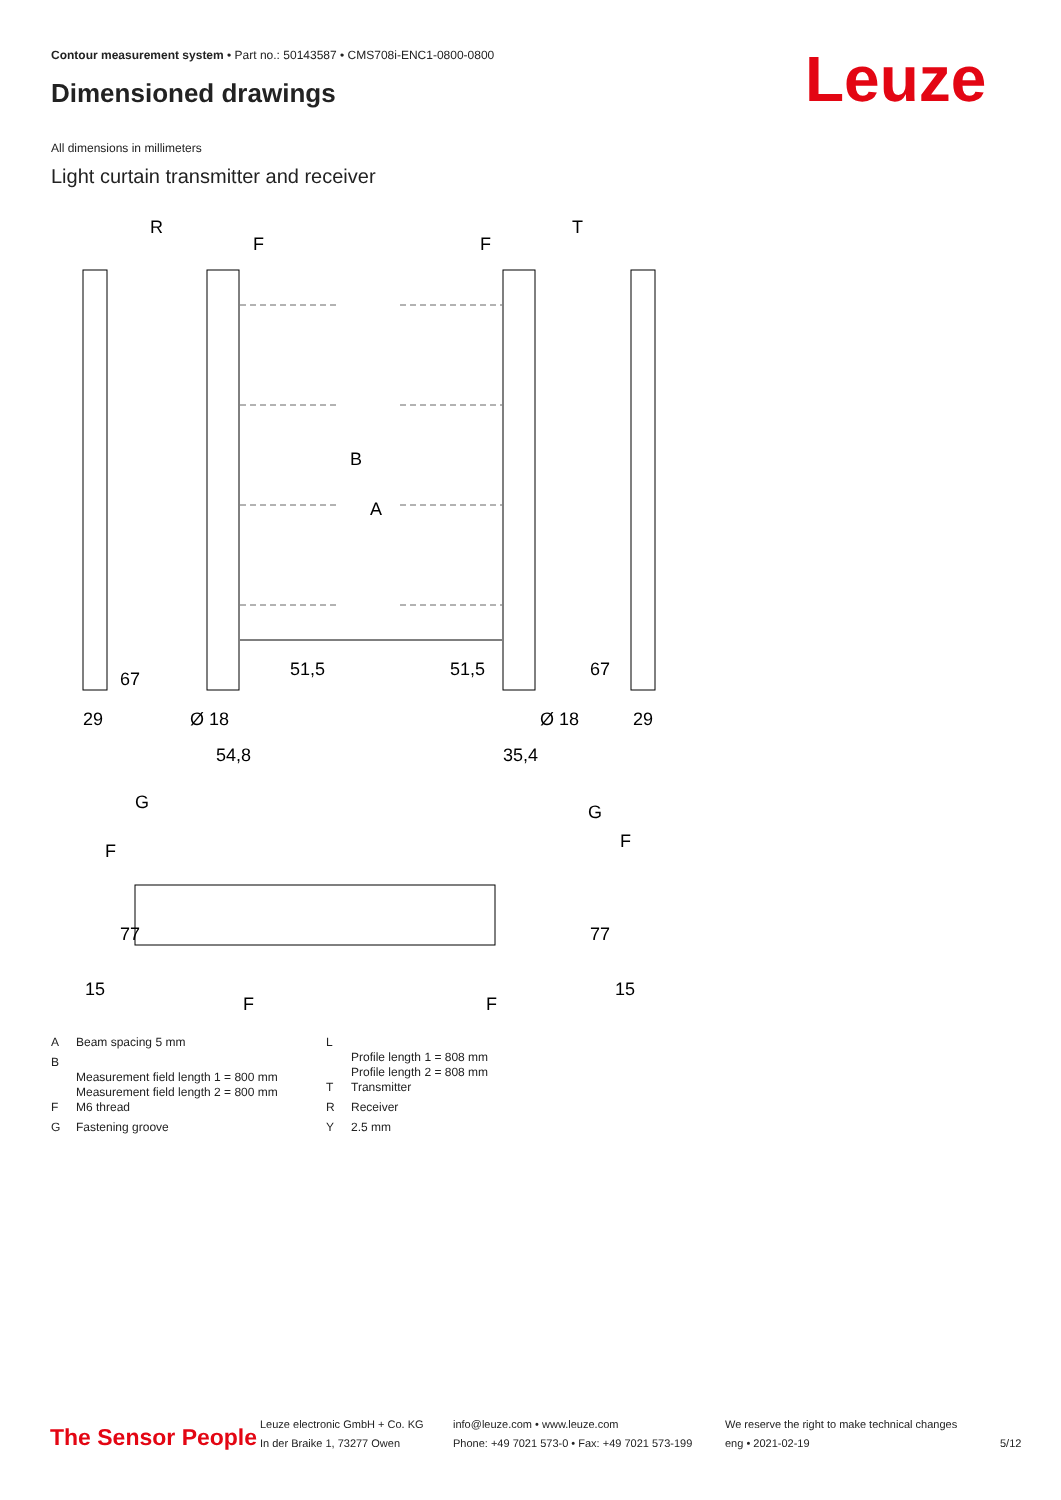Contour measurement system • Part no.: 50143587 • CMS708i-ENC1-0800-0800
Dimensioned drawings Leuze
All dimensions in millimeters
Light curtain transmitter and receiver
R
T
F
F
29
Ø 18
Ø 18
29
54,8
35,4
G
G
F
F
F
F
B
A
51,5
51,5
67
67
77
77
15
15
A Beam spacing 5 mm
B
Measurement field length 1 = 800 mm
Measurement field length 2 = 800 mm
F M6 thread
G Fastening groove
L
Profile length 1 = 808 mm
Profile length 2 = 808 mm
T Transmitter
R Receiver
Y 2.5 mm
The Sensor People
Leuze electronic GmbH + Co. KG
In der Braike 1, 73277 Owen
info@leuze.com • www.leuze.com
Phone: +49 7021 573-0 • Fax: +49 7021 573-199
We reserve the right to make technical changes
eng • 2021-02-19
5/12